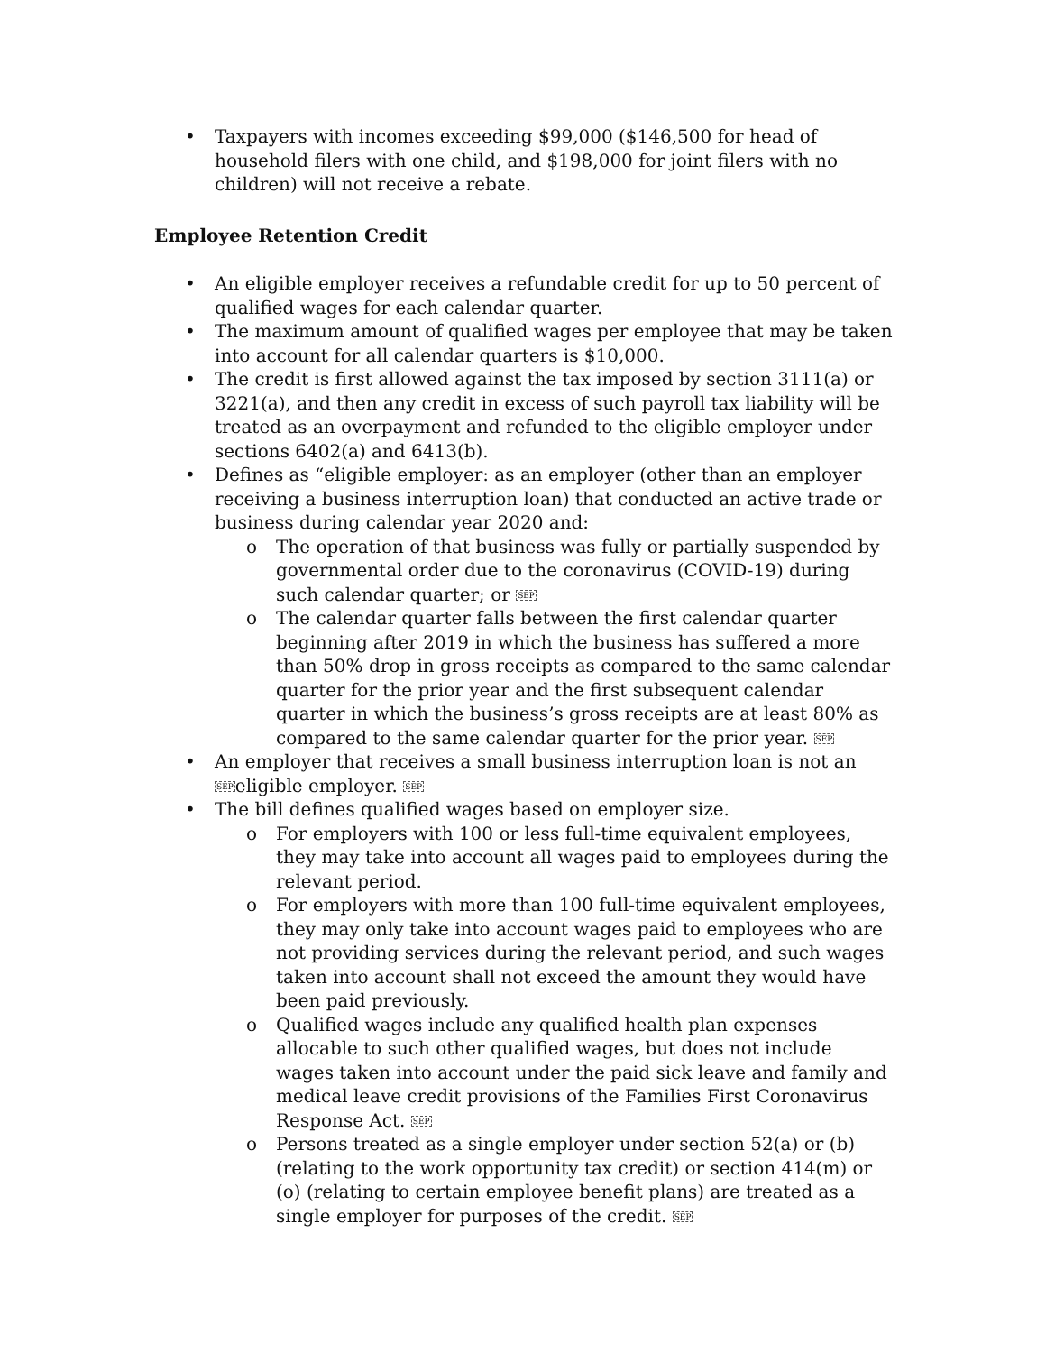• Taxpayers with incomes exceeding $99,000 ($146,500 for head of household filers with one child, and $198,000 for joint filers with no children) will not receive a rebate.
Employee Retention Credit
• An eligible employer receives a refundable credit for up to 50 percent of qualified wages for each calendar quarter.
• The maximum amount of qualified wages per employee that may be taken into account for all calendar quarters is $10,000.
• The credit is first allowed against the tax imposed by section 3111(a) or 3221(a), and then any credit in excess of such payroll tax liability will be treated as an overpayment and refunded to the eligible employer under sections 6402(a) and 6413(b).
• Defines as “eligible employer: as an employer (other than an employer receiving a business interruption loan) that conducted an active trade or business during calendar year 2020 and:
o The operation of that business was fully or partially suspended by governmental order due to the coronavirus (COVID-19) during such calendar quarter; or SEP
o The calendar quarter falls between the first calendar quarter beginning after 2019 in which the business has suffered a more than 50% drop in gross receipts as compared to the same calendar quarter for the prior year and the first subsequent calendar quarter in which the business’s gross receipts are at least 80% as compared to the same calendar quarter for the prior year. SEP
• An employer that receives a small business interruption loan is not an SEPeligible employer. SEP
• The bill defines qualified wages based on employer size.
o For employers with 100 or less full-time equivalent employees, they may take into account all wages paid to employees during the relevant period.
o For employers with more than 100 full-time equivalent employees, they may only take into account wages paid to employees who are not providing services during the relevant period, and such wages taken into account shall not exceed the amount they would have been paid previously.
o Qualified wages include any qualified health plan expenses allocable to such other qualified wages, but does not include wages taken into account under the paid sick leave and family and medical leave credit provisions of the Families First Coronavirus Response Act. SEP
o Persons treated as a single employer under section 52(a) or (b) (relating to the work opportunity tax credit) or section 414(m) or (o) (relating to certain employee benefit plans) are treated as a single employer for purposes of the credit. SEP